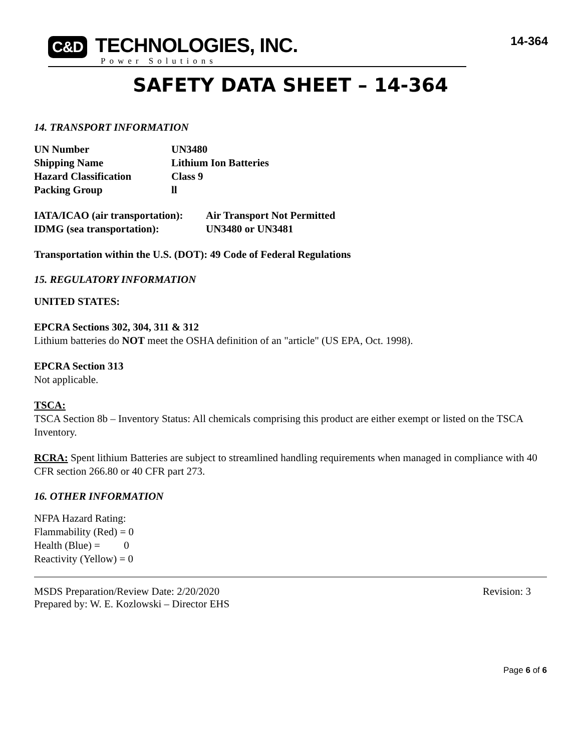C&D TECHNOLOGIES, INC.
Power Solutions
14-364
SAFETY DATA SHEET – 14-364
14. TRANSPORT INFORMATION
| UN Number | UN3480 |
| Shipping Name | Lithium Ion Batteries |
| Hazard Classification | Class 9 |
| Packing Group | ll |
| IATA/ICAO (air transportation): | Air Transport Not Permitted |
| IDMG (sea transportation): | UN3480 or UN3481 |
Transportation within the U.S. (DOT): 49 Code of Federal Regulations
15. REGULATORY INFORMATION
UNITED STATES:
EPCRA Sections 302, 304, 311 & 312
Lithium batteries do NOT meet the OSHA definition of an "article" (US EPA, Oct. 1998).
EPCRA Section 313
Not applicable.
TSCA:
TSCA Section 8b – Inventory Status: All chemicals comprising this product are either exempt or listed on the TSCA Inventory.
RCRA: Spent lithium Batteries are subject to streamlined handling requirements when managed in compliance with 40 CFR section 266.80 or 40 CFR part 273.
16. OTHER INFORMATION
NFPA Hazard Rating:
Flammability (Red) = 0
Health (Blue) = 0
Reactivity (Yellow) = 0
MSDS Preparation/Review Date: 2/20/2020
Prepared by: W. E. Kozlowski – Director EHS
Revision: 3
Page 6 of 6